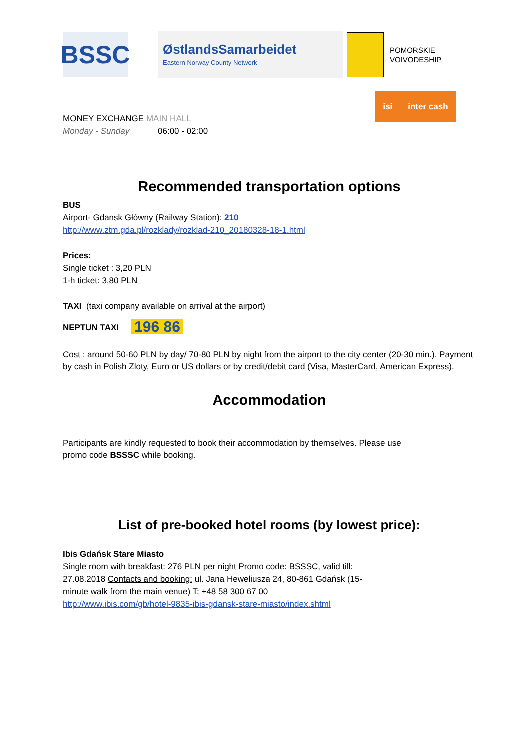BSSC
ØstlandsSamarbeidet
Eastern Norway County Network
POMORSKIE
VOIVODESHIP
isi inter cash
MONEY EXCHANGE MAIN HALL
Monday - Sunday 06:00 - 02:00
Recommended transportation options
BUS
Airport- Gdansk Główny (Railway Station): 210
http://www.ztm.gda.pl/rozklady/rozklad-210_20180328-18-1.html
Prices:
Single ticket : 3,20 PLN
1-h ticket: 3,80 PLN
TAXI (taxi company available on arrival at the airport)
NEPTUN TAXI 196 86
Cost : around 50-60 PLN by day/ 70-80 PLN by night from the airport to the city center (20-30 min.). Payment by cash in Polish Zloty, Euro or US dollars or by credit/debit card (Visa, MasterCard, American Express).
Accommodation
Participants are kindly requested to book their accommodation by themselves. Please use promo code BSSSC while booking.
List of pre-booked hotel rooms (by lowest price):
Ibis Gdańsk Stare Miasto
Single room with breakfast: 276 PLN per night Promo code: BSSSC, valid till: 27.08.2018 Contacts and booking: ul. Jana Heweliusza 24, 80-861 Gdańsk (15-minute walk from the main venue) T: +48 58 300 67 00
http://www.ibis.com/gb/hotel-9835-ibis-gdansk-stare-miasto/index.shtml